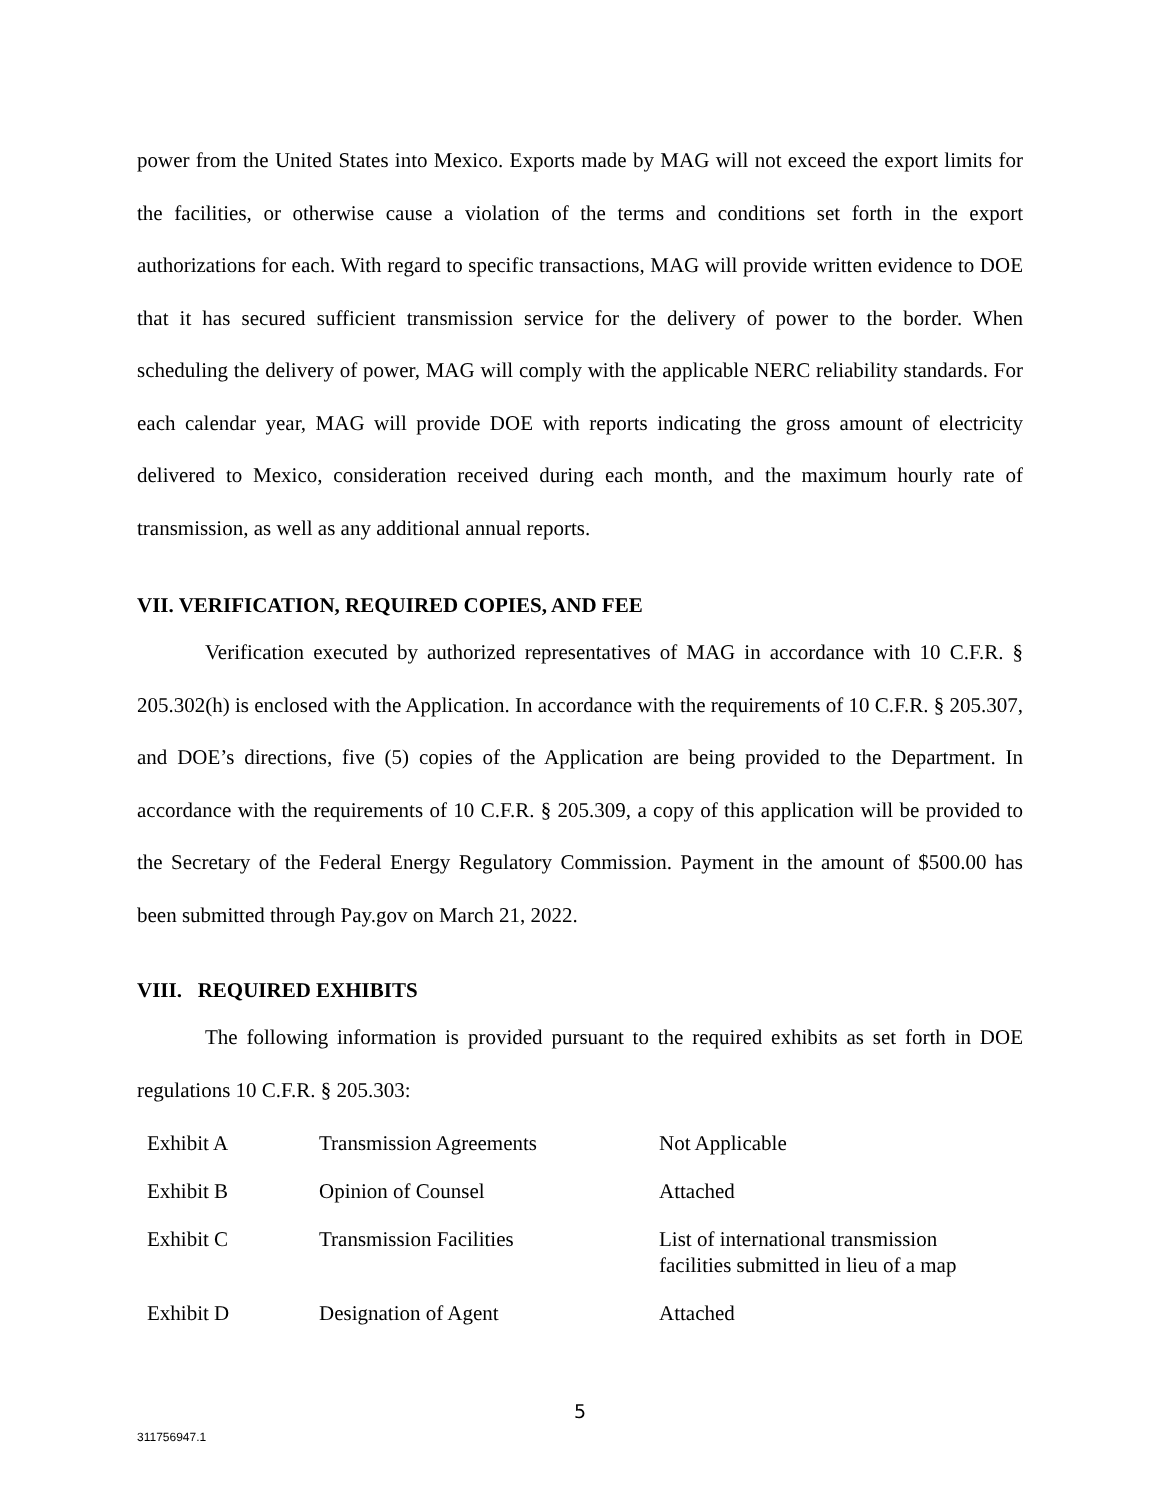power from the United States into Mexico. Exports made by MAG will not exceed the export limits for the facilities, or otherwise cause a violation of the terms and conditions set forth in the export authorizations for each. With regard to specific transactions, MAG will provide written evidence to DOE that it has secured sufficient transmission service for the delivery of power to the border. When scheduling the delivery of power, MAG will comply with the applicable NERC reliability standards. For each calendar year, MAG will provide DOE with reports indicating the gross amount of electricity delivered to Mexico, consideration received during each month, and the maximum hourly rate of transmission, as well as any additional annual reports.
VII. VERIFICATION, REQUIRED COPIES, AND FEE
Verification executed by authorized representatives of MAG in accordance with 10 C.F.R. § 205.302(h) is enclosed with the Application. In accordance with the requirements of 10 C.F.R. § 205.307, and DOE’s directions, five (5) copies of the Application are being provided to the Department. In accordance with the requirements of 10 C.F.R. § 205.309, a copy of this application will be provided to the Secretary of the Federal Energy Regulatory Commission. Payment in the amount of $500.00 has been submitted through Pay.gov on March 21, 2022.
VIII. REQUIRED EXHIBITS
The following information is provided pursuant to the required exhibits as set forth in DOE regulations 10 C.F.R. § 205.303:
| Exhibit A | Transmission Agreements | Not Applicable |
| Exhibit B | Opinion of Counsel | Attached |
| Exhibit C | Transmission Facilities | List of international transmission facilities submitted in lieu of a map |
| Exhibit D | Designation of Agent | Attached |
5
311756947.1